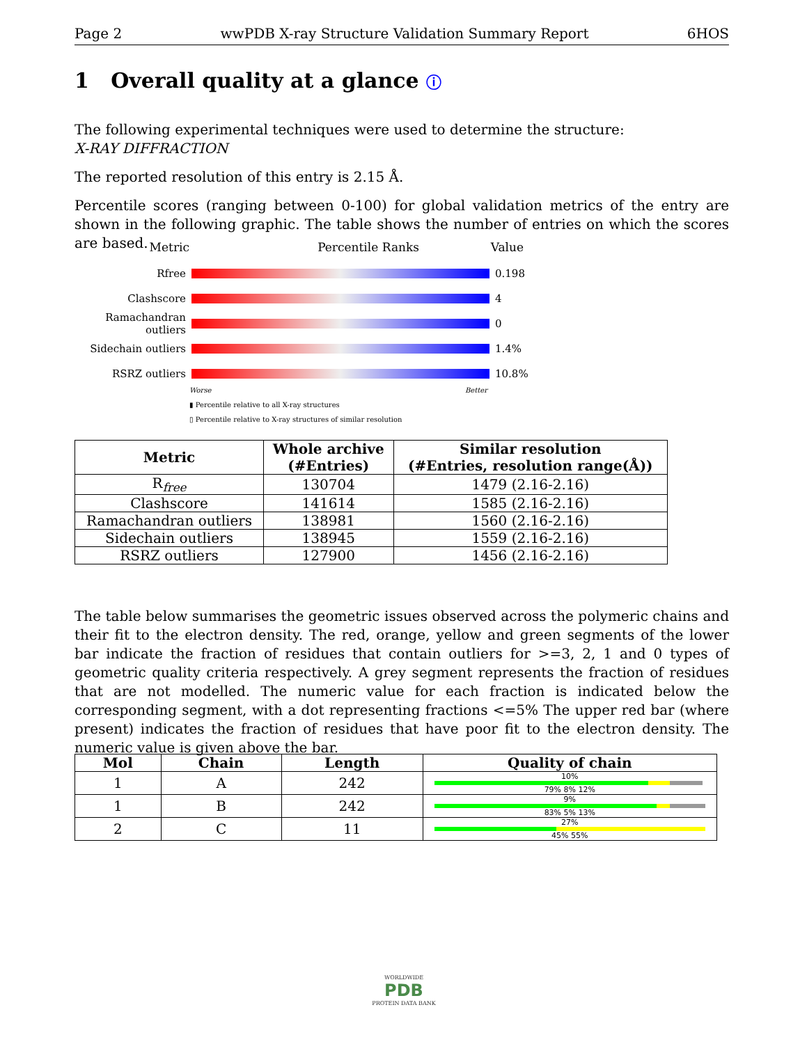Page 2 wwPDB X-ray Structure Validation Summary Report 6HOS
1 Overall quality at a glance ⓘ
The following experimental techniques were used to determine the structure:
X-RAY DIFFRACTION
The reported resolution of this entry is 2.15 Å.
Percentile scores (ranging between 0-100) for global validation metrics of the entry are shown in the following graphic. The table shows the number of entries on which the scores are based.
Metric Percentile Ranks Value
Rfree 0.198
Clashscore 4
Ramachandran outliers
0
Sidechain outliers
1.4%
RSRZ outliers 10.8%
Worse Better
▮ Percentile relative to all X-ray structures
▯ Percentile relative to X-ray structures of similar resolution
| Metric | Whole archive (#Entries) | Similar resolution (#Entries, resolution range(Å)) |
| --- | --- | --- |
| R<sub>free</sub> | 130704 | 1479 (2.16-2.16) |
| Clashscore | 141614 | 1585 (2.16-2.16) |
| Ramachandran outliers | 138981 | 1560 (2.16-2.16) |
| Sidechain outliers | 138945 | 1559 (2.16-2.16) |
| RSRZ outliers | 127900 | 1456 (2.16-2.16) |
The table below summarises the geometric issues observed across the polymeric chains and their fit to the electron density. The red, orange, yellow and green segments of the lower bar indicate the fraction of residues that contain outliers for >=3, 2, 1 and 0 types of geometric quality criteria respectively. A grey segment represents the fraction of residues that are not modelled. The numeric value for each fraction is indicated below the corresponding segment, with a dot representing fractions <=5% The upper red bar (where present) indicates the fraction of residues that have poor fit to the electron density. The numeric value is given above the bar.
| Mol | Chain | Length | Quality of chain |
| --- | --- | --- | --- |
| 1 | A | 242 | 10% 79% 8% 12% |
| 1 | B | 242 | 9% 83% 5% 13% |
| 2 | C | 11 | 27% 45% 55% |
WORLDWIDE
PDB
PROTEIN DATA BANK